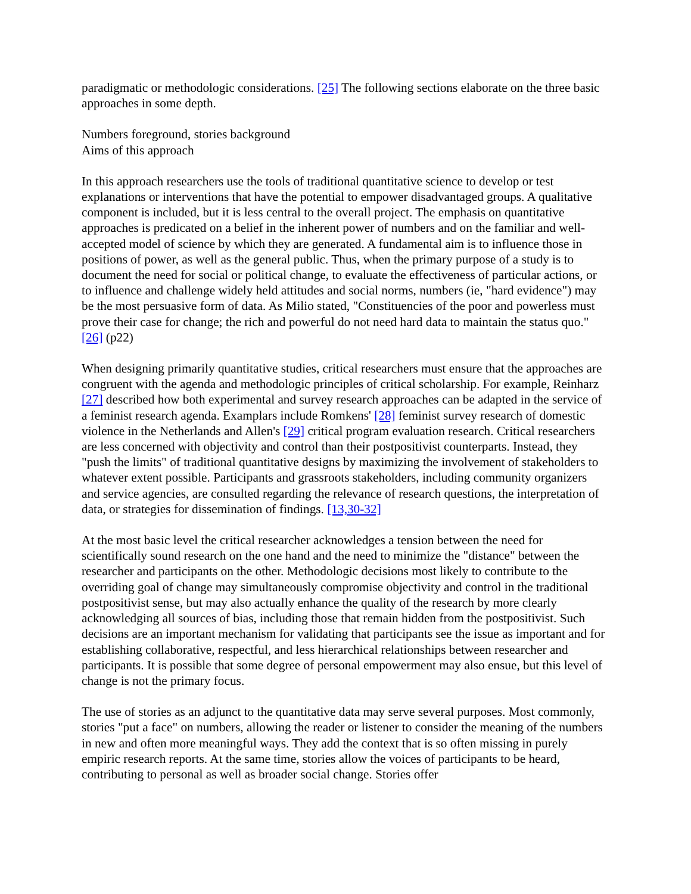paradigmatic or methodologic considerations. [25] The following sections elaborate on the three basic approaches in some depth.
Numbers foreground, stories background
Aims of this approach
In this approach researchers use the tools of traditional quantitative science to develop or test explanations or interventions that have the potential to empower disadvantaged groups. A qualitative component is included, but it is less central to the overall project. The emphasis on quantitative approaches is predicated on a belief in the inherent power of numbers and on the familiar and well-accepted model of science by which they are generated. A fundamental aim is to influence those in positions of power, as well as the general public. Thus, when the primary purpose of a study is to document the need for social or political change, to evaluate the effectiveness of particular actions, or to influence and challenge widely held attitudes and social norms, numbers (ie, "hard evidence") may be the most persuasive form of data. As Milio stated, "Constituencies of the poor and powerless must prove their case for change; the rich and powerful do not need hard data to maintain the status quo." [26] (p22)
When designing primarily quantitative studies, critical researchers must ensure that the approaches are congruent with the agenda and methodologic principles of critical scholarship. For example, Reinharz [27] described how both experimental and survey research approaches can be adapted in the service of a feminist research agenda. Examplars include Romkens' [28] feminist survey research of domestic violence in the Netherlands and Allen's [29] critical program evaluation research. Critical researchers are less concerned with objectivity and control than their postpositivist counterparts. Instead, they "push the limits" of traditional quantitative designs by maximizing the involvement of stakeholders to whatever extent possible. Participants and grassroots stakeholders, including community organizers and service agencies, are consulted regarding the relevance of research questions, the interpretation of data, or strategies for dissemination of findings. [13,30-32]
At the most basic level the critical researcher acknowledges a tension between the need for scientifically sound research on the one hand and the need to minimize the "distance" between the researcher and participants on the other. Methodologic decisions most likely to contribute to the overriding goal of change may simultaneously compromise objectivity and control in the traditional postpositivist sense, but may also actually enhance the quality of the research by more clearly acknowledging all sources of bias, including those that remain hidden from the postpositivist. Such decisions are an important mechanism for validating that participants see the issue as important and for establishing collaborative, respectful, and less hierarchical relationships between researcher and participants. It is possible that some degree of personal empowerment may also ensue, but this level of change is not the primary focus.
The use of stories as an adjunct to the quantitative data may serve several purposes. Most commonly, stories "put a face" on numbers, allowing the reader or listener to consider the meaning of the numbers in new and often more meaningful ways. They add the context that is so often missing in purely empiric research reports. At the same time, stories allow the voices of participants to be heard, contributing to personal as well as broader social change. Stories offer